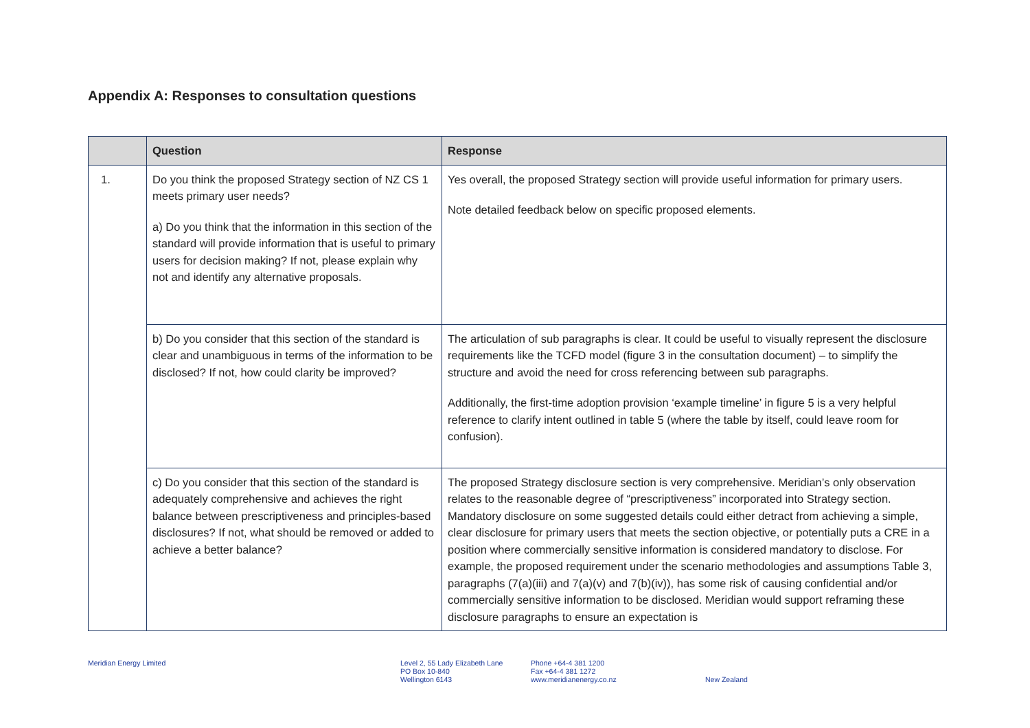Appendix A: Responses to consultation questions
| | Question | Response |
| --- | --- | --- |
| 1. | Do you think the proposed Strategy section of NZ CS 1 meets primary user needs? a) Do you think that the information in this section of the standard will provide information that is useful to primary users for decision making? If not, please explain why not and identify any alternative proposals. | Yes overall, the proposed Strategy section will provide useful information for primary users. Note detailed feedback below on specific proposed elements. |
| | b) Do you consider that this section of the standard is clear and unambiguous in terms of the information to be disclosed? If not, how could clarity be improved? | The articulation of sub paragraphs is clear. It could be useful to visually represent the disclosure requirements like the TCFD model (figure 3 in the consultation document) – to simplify the structure and avoid the need for cross referencing between sub paragraphs. Additionally, the first-time adoption provision ‘example timeline’ in figure 5 is a very helpful reference to clarify intent outlined in table 5 (where the table by itself, could leave room for confusion). |
| | c) Do you consider that this section of the standard is adequately comprehensive and achieves the right balance between prescriptiveness and principles-based disclosures? If not, what should be removed or added to achieve a better balance? | The proposed Strategy disclosure section is very comprehensive. Meridian’s only observation relates to the reasonable degree of “prescriptiveness” incorporated into Strategy section. Mandatory disclosure on some suggested details could either detract from achieving a simple, clear disclosure for primary users that meets the section objective, or potentially puts a CRE in a position where commercially sensitive information is considered mandatory to disclose. For example, the proposed requirement under the scenario methodologies and assumptions Table 3, paragraphs (7(a)(iii) and 7(a)(v) and 7(b)(iv)), has some risk of causing confidential and/or commercially sensitive information to be disclosed. Meridian would support reframing these disclosure paragraphs to ensure an expectation is |
Meridian Energy Limited Level 2, 55 Lady Elizabeth Lane
PO Box 10-840
Wellington 6143
Phone +64-4 381 1200
Fax +64-4 381 1272
www.meridianenergy.co.nz
New Zealand